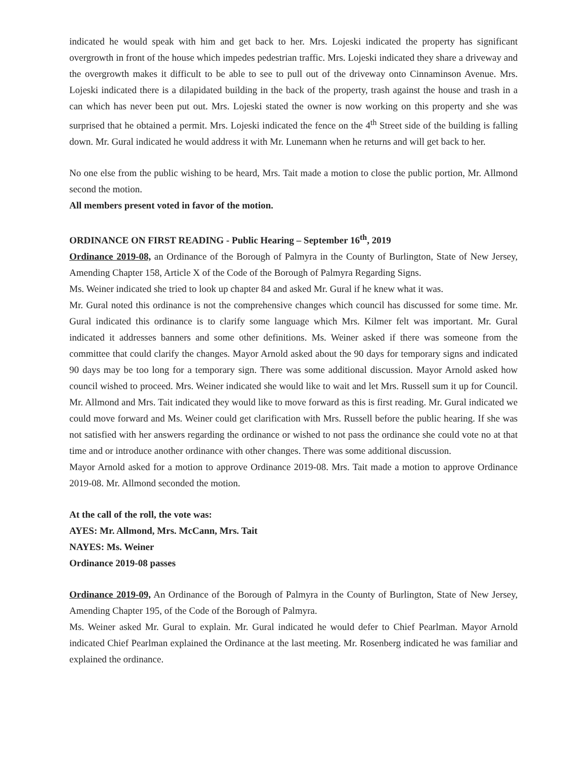indicated he would speak with him and get back to her. Mrs. Lojeski indicated the property has significant overgrowth in front of the house which impedes pedestrian traffic. Mrs. Lojeski indicated they share a driveway and the overgrowth makes it difficult to be able to see to pull out of the driveway onto Cinnaminson Avenue. Mrs. Lojeski indicated there is a dilapidated building in the back of the property, trash against the house and trash in a can which has never been put out. Mrs. Lojeski stated the owner is now working on this property and she was surprised that he obtained a permit. Mrs. Lojeski indicated the fence on the 4<sup>th</sup> Street side of the building is falling down. Mr. Gural indicated he would address it with Mr. Lunemann when he returns and will get back to her.
No one else from the public wishing to be heard, Mrs. Tait made a motion to close the public portion, Mr. Allmond second the motion.
All members present voted in favor of the motion.
ORDINANCE ON FIRST READING - Public Hearing – September 16<sup>th</sup>, 2019
Ordinance 2019-08, an Ordinance of the Borough of Palmyra in the County of Burlington, State of New Jersey, Amending Chapter 158, Article X of the Code of the Borough of Palmyra Regarding Signs.
Ms. Weiner indicated she tried to look up chapter 84 and asked Mr. Gural if he knew what it was.
Mr. Gural noted this ordinance is not the comprehensive changes which council has discussed for some time. Mr. Gural indicated this ordinance is to clarify some language which Mrs. Kilmer felt was important. Mr. Gural indicated it addresses banners and some other definitions. Ms. Weiner asked if there was someone from the committee that could clarify the changes. Mayor Arnold asked about the 90 days for temporary signs and indicated 90 days may be too long for a temporary sign. There was some additional discussion. Mayor Arnold asked how council wished to proceed. Mrs. Weiner indicated she would like to wait and let Mrs. Russell sum it up for Council. Mr. Allmond and Mrs. Tait indicated they would like to move forward as this is first reading. Mr. Gural indicated we could move forward and Ms. Weiner could get clarification with Mrs. Russell before the public hearing. If she was not satisfied with her answers regarding the ordinance or wished to not pass the ordinance she could vote no at that time and or introduce another ordinance with other changes. There was some additional discussion.
Mayor Arnold asked for a motion to approve Ordinance 2019-08. Mrs. Tait made a motion to approve Ordinance 2019-08. Mr. Allmond seconded the motion.
At the call of the roll, the vote was:
AYES: Mr. Allmond, Mrs. McCann, Mrs. Tait
NAYES: Ms. Weiner
Ordinance 2019-08 passes
Ordinance 2019-09, An Ordinance of the Borough of Palmyra in the County of Burlington, State of New Jersey, Amending Chapter 195, of the Code of the Borough of Palmyra.
Ms. Weiner asked Mr. Gural to explain. Mr. Gural indicated he would defer to Chief Pearlman. Mayor Arnold indicated Chief Pearlman explained the Ordinance at the last meeting. Mr. Rosenberg indicated he was familiar and explained the ordinance.